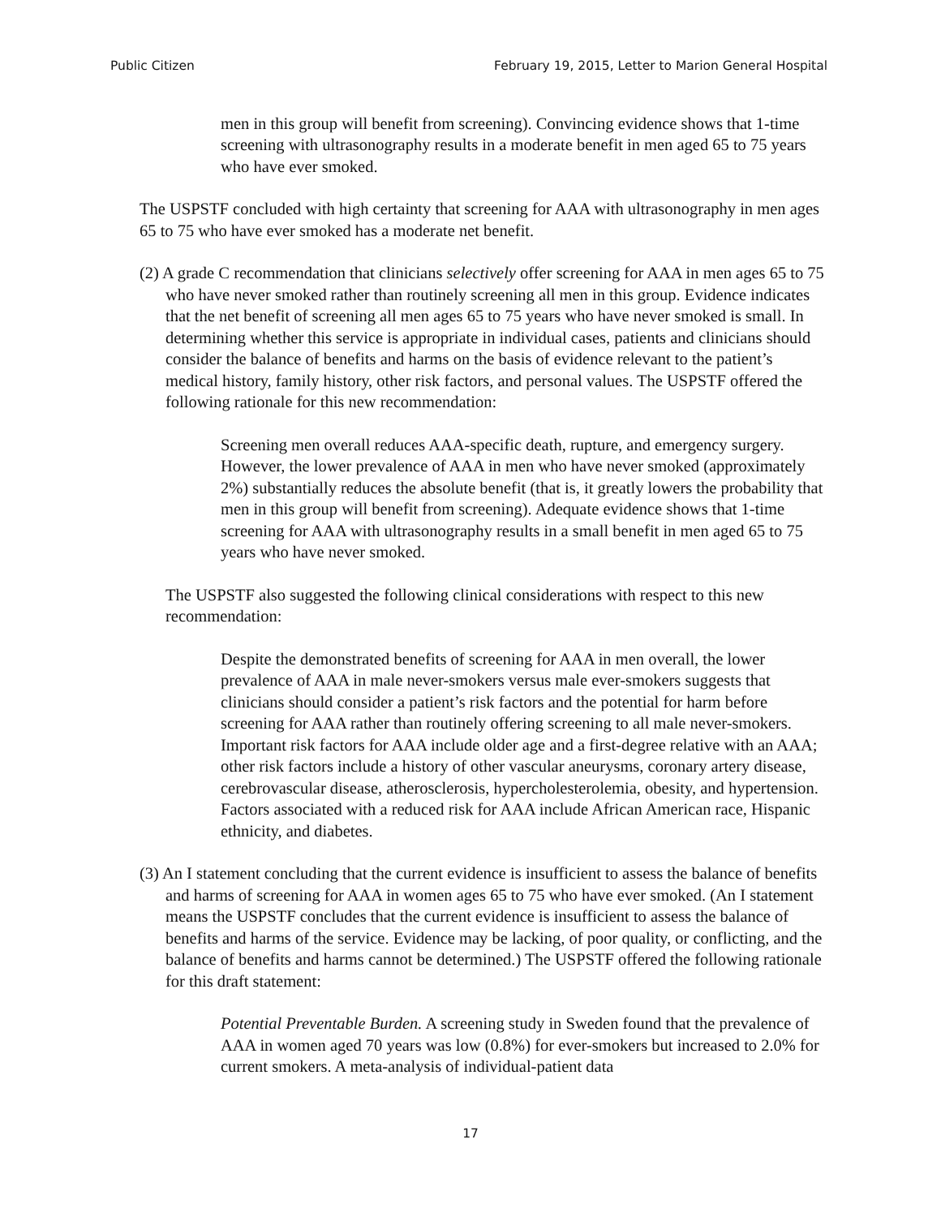Public Citizen February 19, 2015, Letter to Marion General Hospital
men in this group will benefit from screening). Convincing evidence shows that 1-time screening with ultrasonography results in a moderate benefit in men aged 65 to 75 years who have ever smoked.
The USPSTF concluded with high certainty that screening for AAA with ultrasonography in men ages 65 to 75 who have ever smoked has a moderate net benefit.
(2) A grade C recommendation that clinicians selectively offer screening for AAA in men ages 65 to 75 who have never smoked rather than routinely screening all men in this group. Evidence indicates that the net benefit of screening all men ages 65 to 75 years who have never smoked is small. In determining whether this service is appropriate in individual cases, patients and clinicians should consider the balance of benefits and harms on the basis of evidence relevant to the patient’s medical history, family history, other risk factors, and personal values. The USPSTF offered the following rationale for this new recommendation:
Screening men overall reduces AAA-specific death, rupture, and emergency surgery. However, the lower prevalence of AAA in men who have never smoked (approximately 2%) substantially reduces the absolute benefit (that is, it greatly lowers the probability that men in this group will benefit from screening). Adequate evidence shows that 1-time screening for AAA with ultrasonography results in a small benefit in men aged 65 to 75 years who have never smoked.
The USPSTF also suggested the following clinical considerations with respect to this new recommendation:
Despite the demonstrated benefits of screening for AAA in men overall, the lower prevalence of AAA in male never-smokers versus male ever-smokers suggests that clinicians should consider a patient’s risk factors and the potential for harm before screening for AAA rather than routinely offering screening to all male never-smokers. Important risk factors for AAA include older age and a first-degree relative with an AAA; other risk factors include a history of other vascular aneurysms, coronary artery disease, cerebrovascular disease, atherosclerosis, hypercholesterolemia, obesity, and hypertension. Factors associated with a reduced risk for AAA include African American race, Hispanic ethnicity, and diabetes.
(3) An I statement concluding that the current evidence is insufficient to assess the balance of benefits and harms of screening for AAA in women ages 65 to 75 who have ever smoked. (An I statement means the USPSTF concludes that the current evidence is insufficient to assess the balance of benefits and harms of the service. Evidence may be lacking, of poor quality, or conflicting, and the balance of benefits and harms cannot be determined.) The USPSTF offered the following rationale for this draft statement:
Potential Preventable Burden. A screening study in Sweden found that the prevalence of AAA in women aged 70 years was low (0.8%) for ever-smokers but increased to 2.0% for current smokers. A meta-analysis of individual-patient data
17